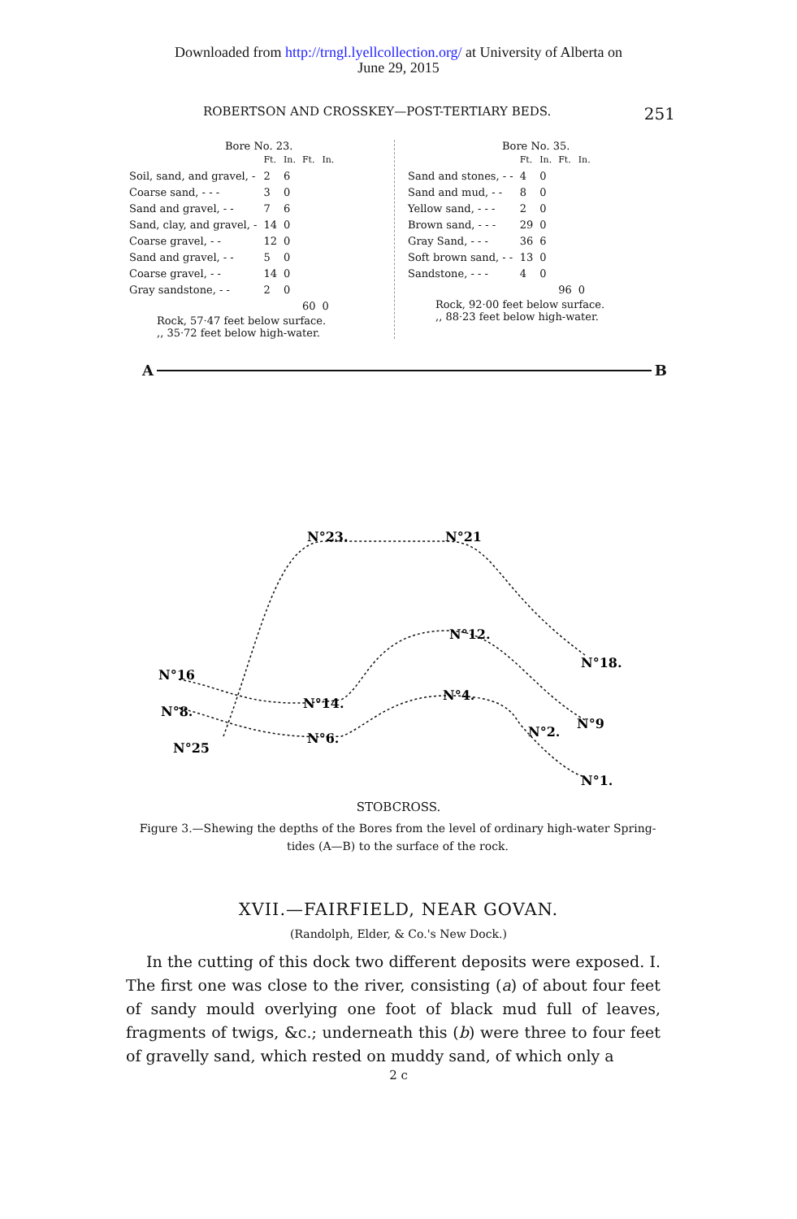Downloaded from http://trngl.lyellcollection.org/ at University of Alberta on
June 29, 2015
ROBERTSON AND CROSSKEY—POST-TERTIARY BEDS. 251
Bore No. 23.
| | Ft. | In. | Ft. | In. |
| --- | --- | --- | --- | --- |
| Soil, sand, and gravel, - | 2 | 6 | | |
| Coarse sand, - - - | 3 | 0 | | |
| Sand and gravel, - - | 7 | 6 | | |
| Sand, clay, and gravel, - | 14 | 0 | | |
| Coarse gravel, - - | 12 | 0 | | |
| Sand and gravel, - - | 5 | 0 | | |
| Coarse gravel, - - | 14 | 0 | | |
| Gray sandstone, - - | 2 | 0 | | |
| | | | 60 | 0 |
Rock, 57·47 feet below surface.
,, 35·72 feet below high-water.
Bore No. 35.
| | Ft. | In. | Ft. | In. |
| --- | --- | --- | --- | --- |
| Sand and stones, - - | 4 | 0 | | |
| Sand and mud, - - | 8 | 0 | | |
| Yellow sand, - - - | 2 | 0 | | |
| Brown sand, - - - | 29 | 0 | | |
| Gray Sand, - - - | 36 | 6 | | |
| Soft brown sand, - - | 13 | 0 | | |
| Sandstone, - - - | 4 | 0 | | |
| | | | 96 | 0 |
Rock, 92·00 feet below surface.
,, 88·23 feet below high-water.
A B
N°23.
N°21
N°12.
N°18.
N°16
N°14.
N°4.
N°8.
N°9
N°2.
N°6.
N°25
N°1.
STOBCROSS.
Figure 3.—Shewing the depths of the Bores from the level of ordinary high-water Spring-tides (A—B) to the surface of the rock.
XVII.—FAIRFIELD, NEAR GOVAN.
(Randolph, Elder, & Co.'s New Dock.)
In the cutting of this dock two different deposits were exposed. I. The first one was close to the river, consisting (a) of about four feet of sandy mould overlying one foot of black mud full of leaves, fragments of twigs, &c.; underneath this (b) were three to four feet of gravelly sand, which rested on muddy sand, of which only a
2 c